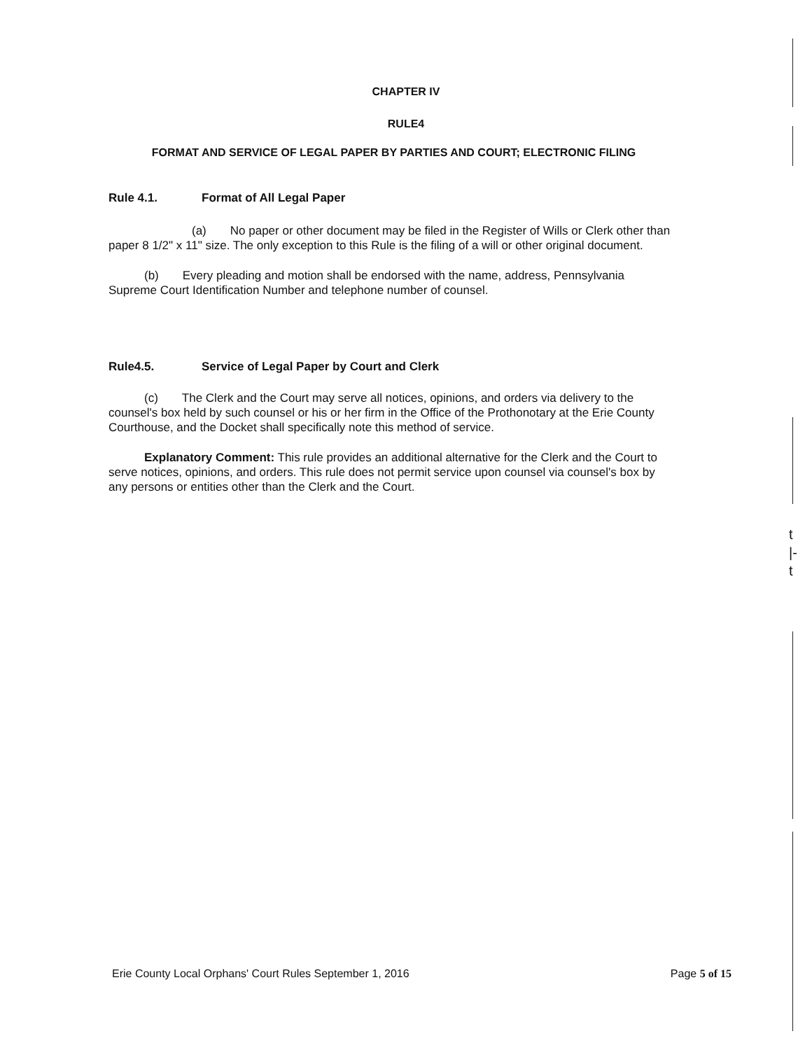CHAPTER IV
RULE4
FORMAT AND SERVICE OF LEGAL PAPER BY PARTIES AND COURT; ELECTRONIC FILING
Rule 4.1. Format of All Legal Paper
       (a)  No paper or other document may be filed in the Register of Wills or Clerk other than paper 8 1/2" x 11" size. The only exception to this Rule is the filing of a will or other original document.
   (b)  Every pleading and motion shall be endorsed with the name, address, Pennsylvania Supreme Court Identification Number and telephone number of counsel.
Rule4.5. Service of Legal Paper by Court and Clerk
   (c)  The Clerk and the Court may serve all notices, opinions, and orders via delivery to the counsel's box held by such counsel or his or her firm in the Office of the Prothonotary at the Erie County Courthouse, and the Docket shall specifically note this method of service.
   Explanatory Comment: This rule provides an additional alternative for the Clerk and the Court to serve notices, opinions, and orders. This rule does not permit service upon counsel via counsel's box by any persons or entities other than the Clerk and the Court.
t
|-
t
Erie County Local Orphans' Court Rules September 1, 2016 Page 5 of 15